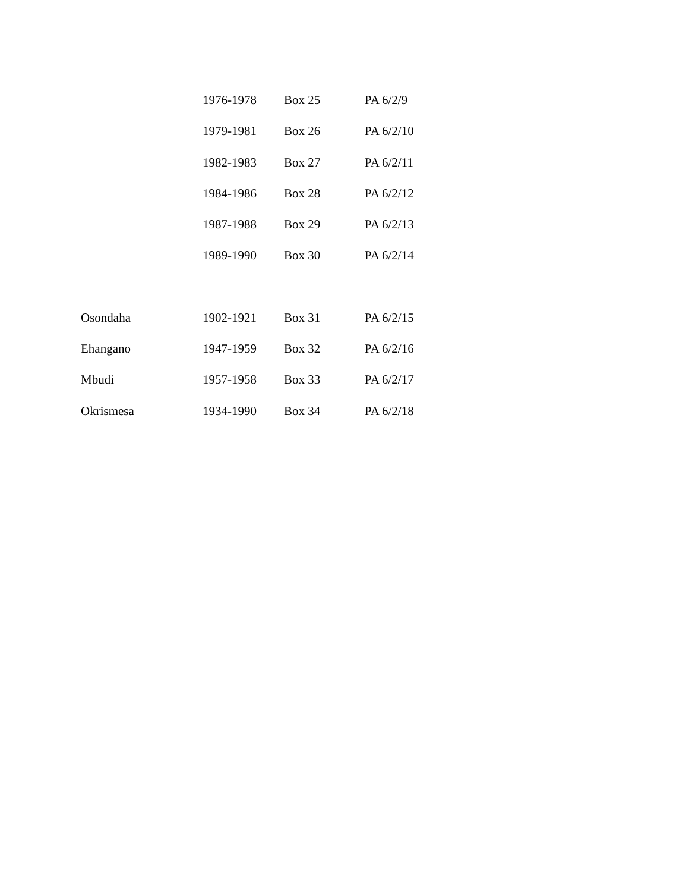| | 1976-1978 | Box 25 | PA 6/2/9 |
| | 1979-1981 | Box 26 | PA 6/2/10 |
| | 1982-1983 | Box 27 | PA 6/2/11 |
| | 1984-1986 | Box 28 | PA 6/2/12 |
| | 1987-1988 | Box 29 | PA 6/2/13 |
| | 1989-1990 | Box 30 | PA 6/2/14 |
| Osondaha | 1902-1921 | Box 31 | PA 6/2/15 |
| Ehangano | 1947-1959 | Box 32 | PA 6/2/16 |
| Mbudi | 1957-1958 | Box 33 | PA 6/2/17 |
| Okrismesa | 1934-1990 | Box 34 | PA 6/2/18 |